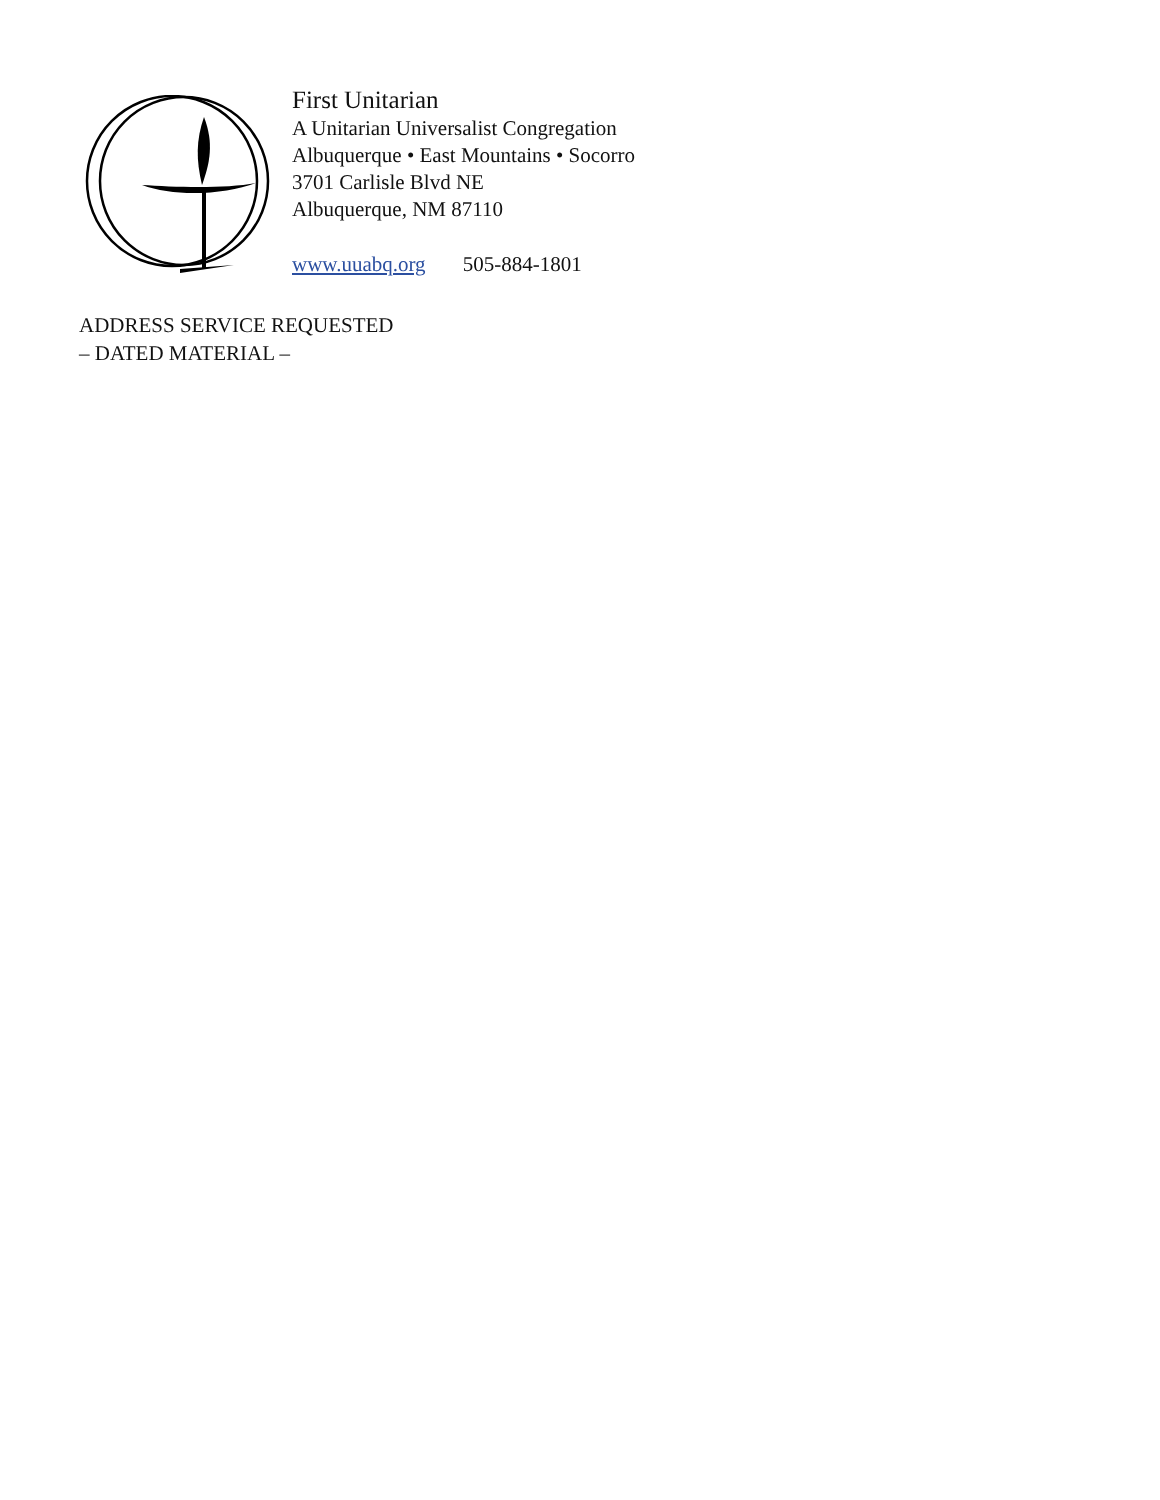First Unitarian
A Unitarian Universalist Congregation
Albuquerque • East Mountains • Socorro
3701 Carlisle Blvd NE
Albuquerque, NM 87110
www.uuabq.org 505-884-1801
ADDRESS SERVICE REQUESTED
– DATED MATERIAL –